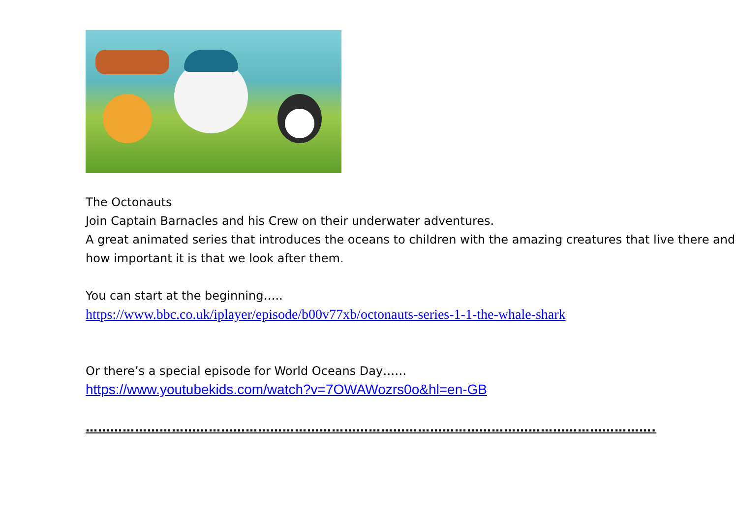The Octonauts
Join Captain Barnacles and his Crew on their underwater adventures.
A great animated series that introduces the oceans to children with the amazing creatures that live there and how important it is that we look after them.
You can start at the beginning…..
https://www.bbc.co.uk/iplayer/episode/b00v77xb/octonauts-series-1-1-the-whale-shark
Or there’s a special episode for World Oceans Day……
https://www.youtubekids.com/watch?v=7OWAWozrs0o&hl=en-GB
………………………………………………………………………………………………………………………….